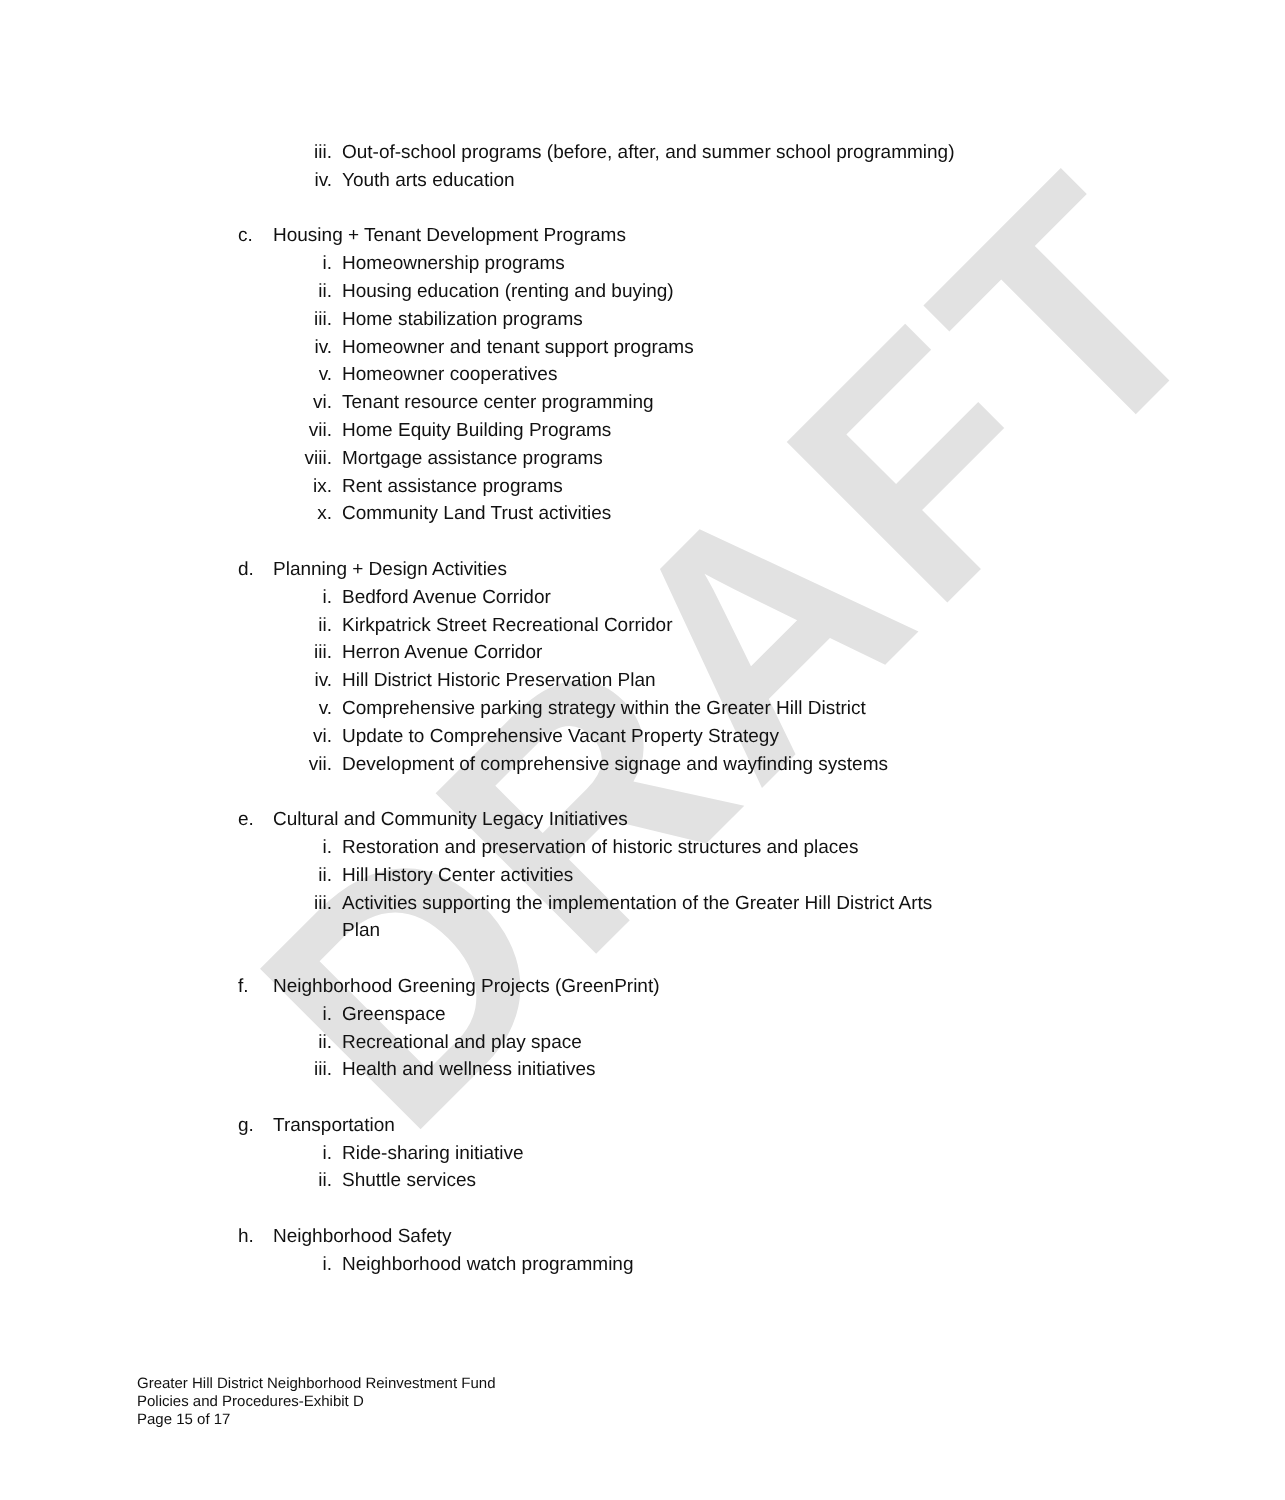DRAFT
iii. Out-of-school programs (before, after, and summer school programming)
iv. Youth arts education
c. Housing + Tenant Development Programs
i. Homeownership programs
ii. Housing education (renting and buying)
iii. Home stabilization programs
iv. Homeowner and tenant support programs
v. Homeowner cooperatives
vi. Tenant resource center programming
vii. Home Equity Building Programs
viii. Mortgage assistance programs
ix. Rent assistance programs
x. Community Land Trust activities
d. Planning + Design Activities
i. Bedford Avenue Corridor
ii. Kirkpatrick Street Recreational Corridor
iii. Herron Avenue Corridor
iv. Hill District Historic Preservation Plan
v. Comprehensive parking strategy within the Greater Hill District
vi. Update to Comprehensive Vacant Property Strategy
vii. Development of comprehensive signage and wayfinding systems
e. Cultural and Community Legacy Initiatives
i. Restoration and preservation of historic structures and places
ii. Hill History Center activities
iii. Activities supporting the implementation of the Greater Hill District Arts
Plan
f. Neighborhood Greening Projects (GreenPrint)
i. Greenspace
ii. Recreational and play space
iii. Health and wellness initiatives
g. Transportation
i. Ride-sharing initiative
ii. Shuttle services
h. Neighborhood Safety
i. Neighborhood watch programming
Greater Hill District Neighborhood Reinvestment Fund
Policies and Procedures-Exhibit D
Page 15 of 17